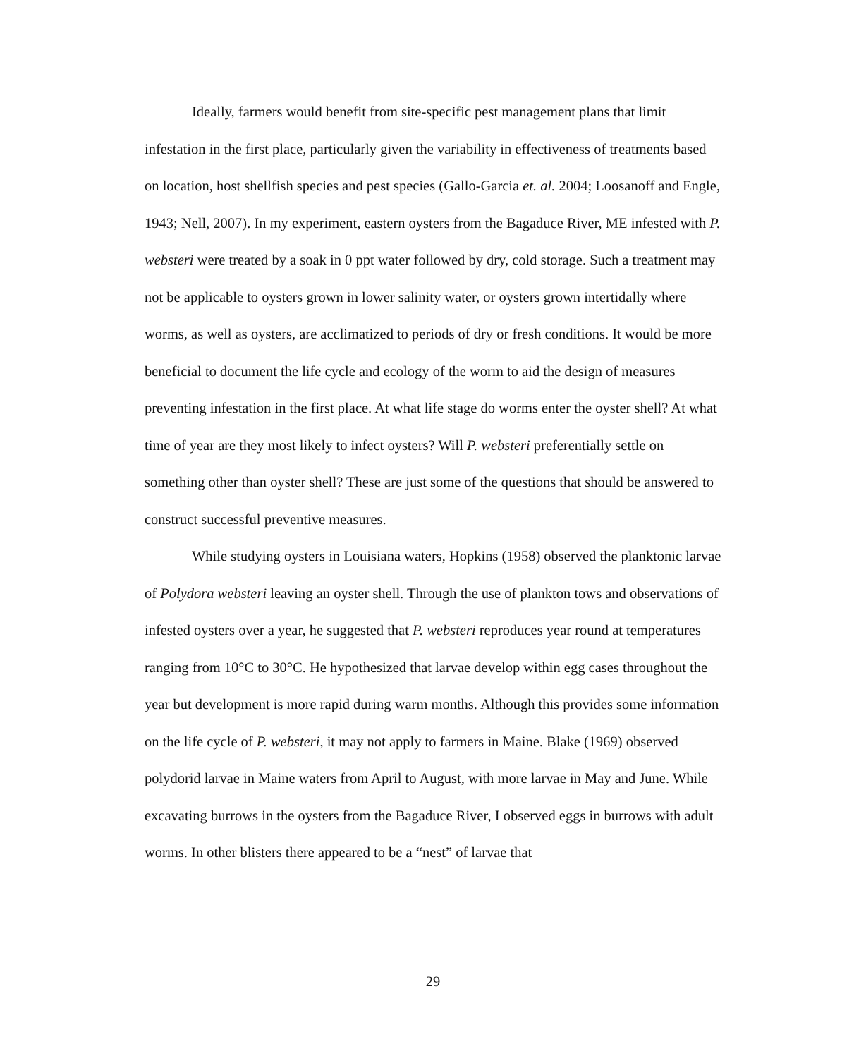Ideally, farmers would benefit from site-specific pest management plans that limit infestation in the first place, particularly given the variability in effectiveness of treatments based on location, host shellfish species and pest species (Gallo-Garcia et. al. 2004; Loosanoff and Engle, 1943; Nell, 2007). In my experiment, eastern oysters from the Bagaduce River, ME infested with P. websteri were treated by a soak in 0 ppt water followed by dry, cold storage. Such a treatment may not be applicable to oysters grown in lower salinity water, or oysters grown intertidally where worms, as well as oysters, are acclimatized to periods of dry or fresh conditions. It would be more beneficial to document the life cycle and ecology of the worm to aid the design of measures preventing infestation in the first place. At what life stage do worms enter the oyster shell? At what time of year are they most likely to infect oysters? Will P. websteri preferentially settle on something other than oyster shell? These are just some of the questions that should be answered to construct successful preventive measures.
While studying oysters in Louisiana waters, Hopkins (1958) observed the planktonic larvae of Polydora websteri leaving an oyster shell. Through the use of plankton tows and observations of infested oysters over a year, he suggested that P. websteri reproduces year round at temperatures ranging from 10°C to 30°C. He hypothesized that larvae develop within egg cases throughout the year but development is more rapid during warm months. Although this provides some information on the life cycle of P. websteri, it may not apply to farmers in Maine. Blake (1969) observed polydorid larvae in Maine waters from April to August, with more larvae in May and June. While excavating burrows in the oysters from the Bagaduce River, I observed eggs in burrows with adult worms. In other blisters there appeared to be a “nest” of larvae that
29